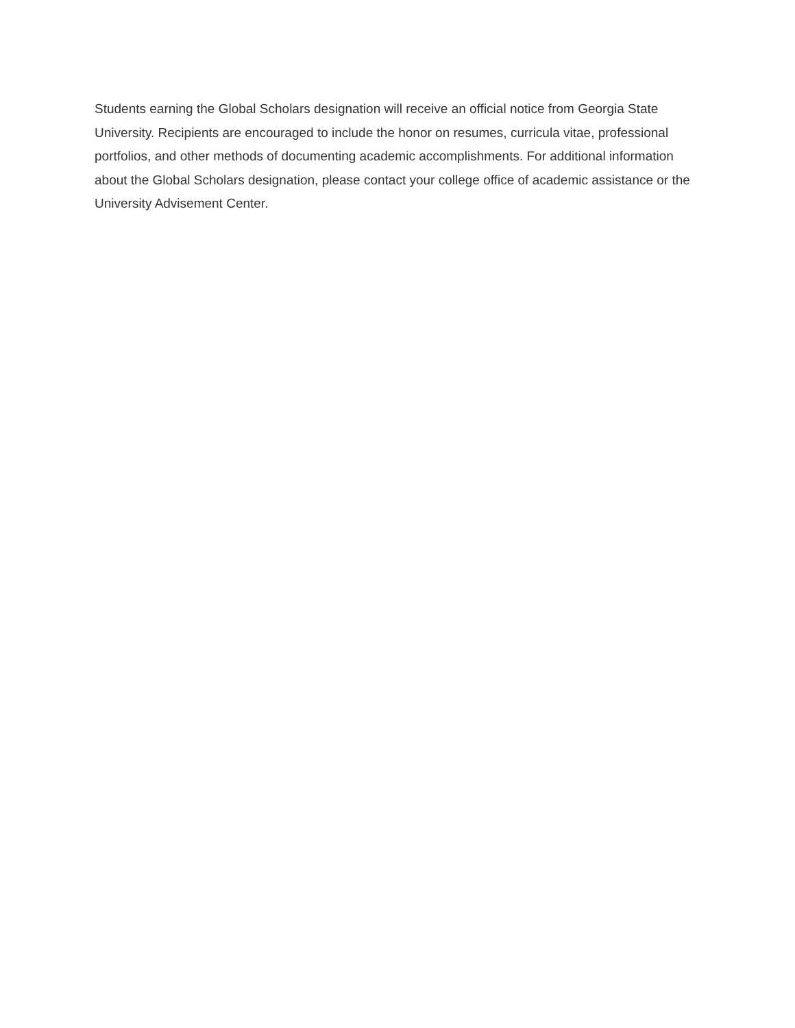Students earning the Global Scholars designation will receive an official notice from Georgia State University. Recipients are encouraged to include the honor on resumes, curricula vitae, professional portfolios, and other methods of documenting academic accomplishments. For additional information about the Global Scholars designation, please contact your college office of academic assistance or the University Advisement Center.